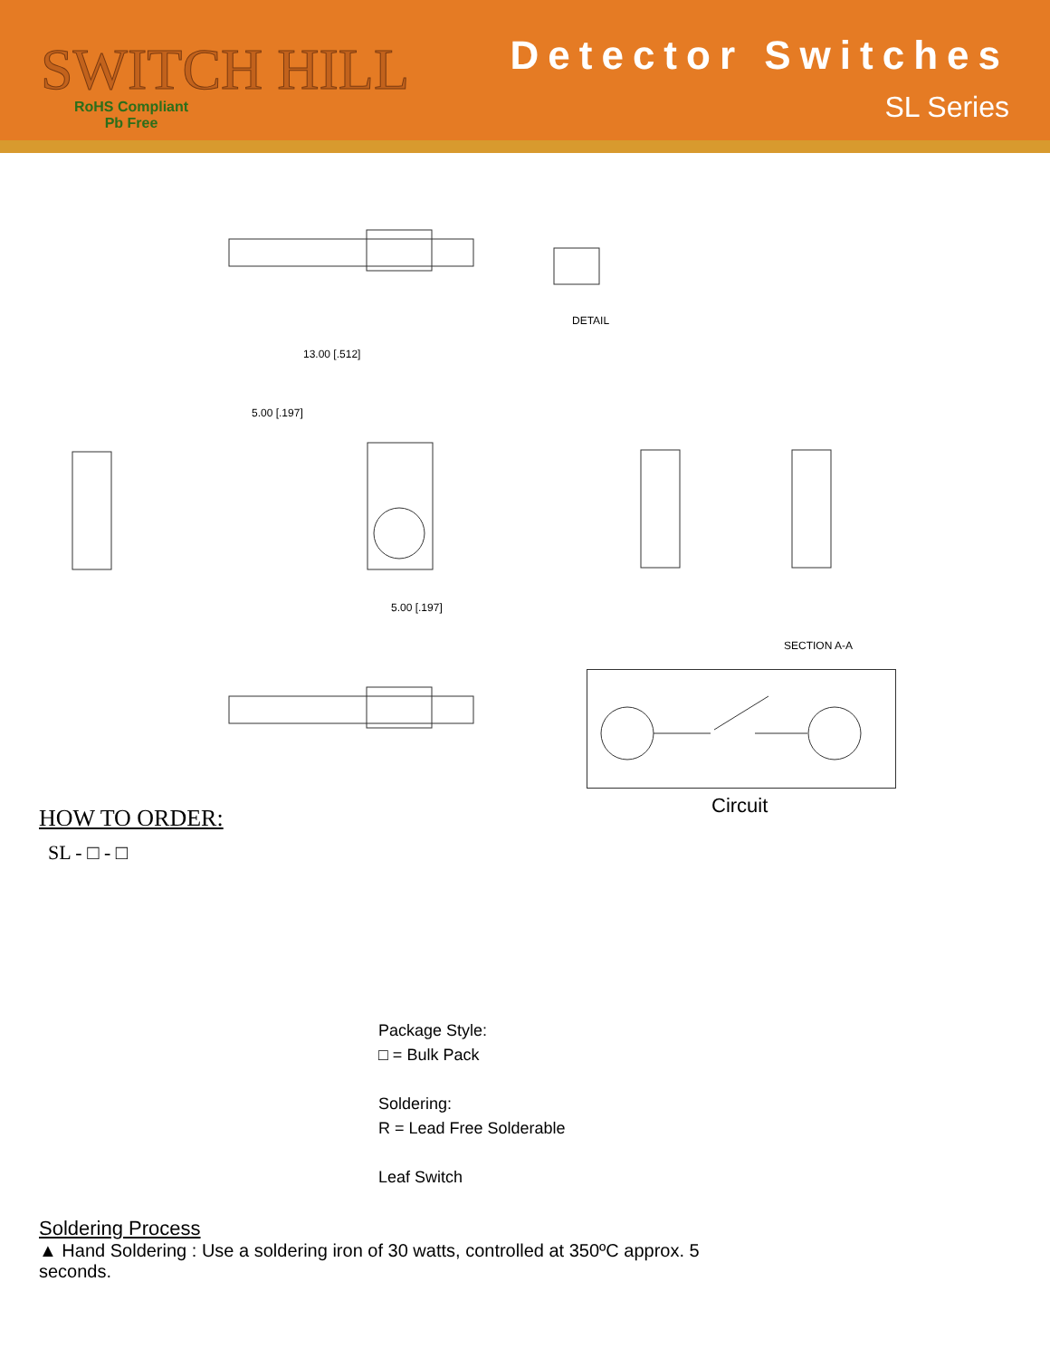SWITCH HILL
RoHS Compliant
Pb Free
Detector Switches
SL Series
DETAIL
SECTION A-A
13.00 [.512]
5.00 [.197]
5.00 [.197]
Circuit
HOW TO ORDER:
SL - □ - □
Package Style:
□ = Bulk Pack
Soldering:
R = Lead Free Solderable
Leaf Switch
Soldering Process
▲ Hand Soldering : Use a soldering iron of 30 watts, controlled at 350ºC approx. 5 seconds.